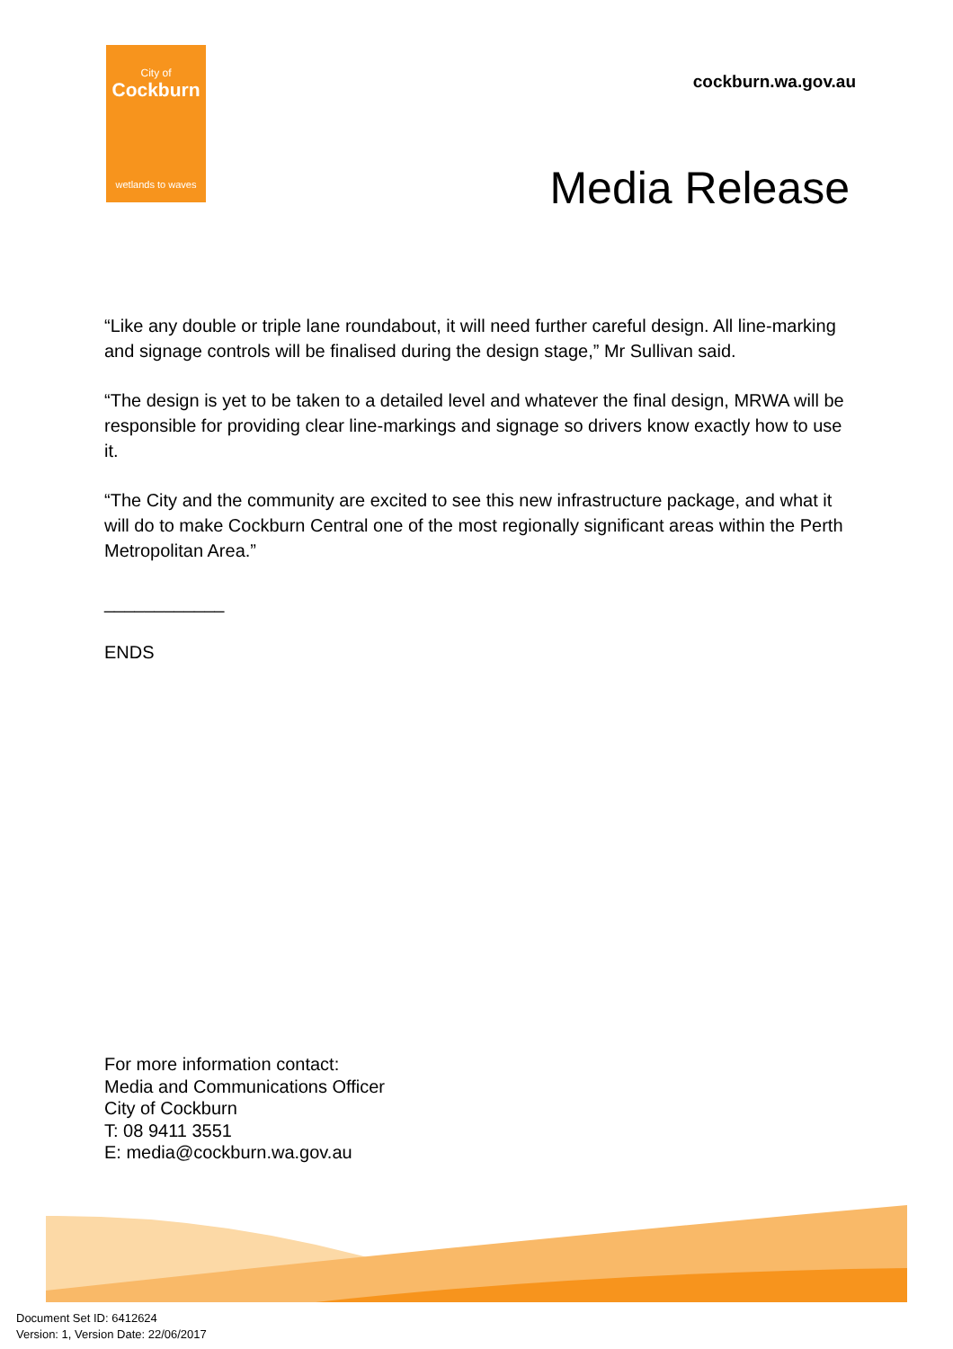City of
Cockburn
wetlands to waves
cockburn.wa.gov.au
Media Release
“Like any double or triple lane roundabout, it will need further careful design. All line-marking and signage controls will be finalised during the design stage,” Mr Sullivan said.
“The design is yet to be taken to a detailed level and whatever the final design, MRWA will be responsible for providing clear line-markings and signage so drivers know exactly how to use it.
“The City and the community are excited to see this new infrastructure package, and what it will do to make Cockburn Central one of the most regionally significant areas within the Perth Metropolitan Area.”
____________
ENDS
For more information contact:
Media and Communications Officer
City of Cockburn
T: 08 9411 3551
E: media@cockburn.wa.gov.au
Document Set ID: 6412624
Version: 1, Version Date: 22/06/2017